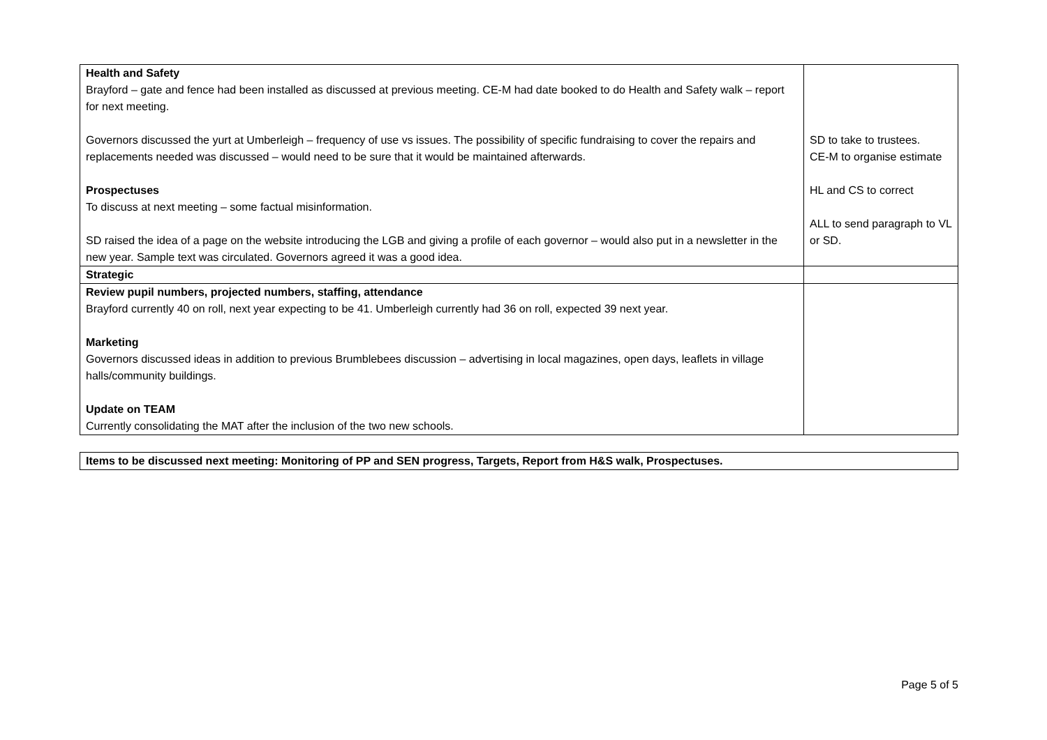| Health and Safety Brayford – gate and fence had been installed as discussed at previous meeting. CE-M had date booked to do Health and Safety walk – report for next meeting. Governors discussed the yurt at Umberleigh – frequency of use vs issues. The possibility of specific fundraising to cover the repairs and replacements needed was discussed – would need to be sure that it would be maintained afterwards. Prospectuses To discuss at next meeting – some factual misinformation. SD raised the idea of a page on the website introducing the LGB and giving a profile of each governor – would also put in a newsletter in the new year. Sample text was circulated. Governors agreed it was a good idea. | SD to take to trustees. CE-M to organise estimate HL and CS to correct ALL to send paragraph to VL or SD. |
| Strategic | |
| Review pupil numbers, projected numbers, staffing, attendance Brayford currently 40 on roll, next year expecting to be 41. Umberleigh currently had 36 on roll, expected 39 next year. Marketing Governors discussed ideas in addition to previous Brumblebees discussion – advertising in local magazines, open days, leaflets in village halls/community buildings. Update on TEAM Currently consolidating the MAT after the inclusion of the two new schools. | |
Items to be discussed next meeting: Monitoring of PP and SEN progress, Targets, Report from H&S walk, Prospectuses.
Page 5 of 5